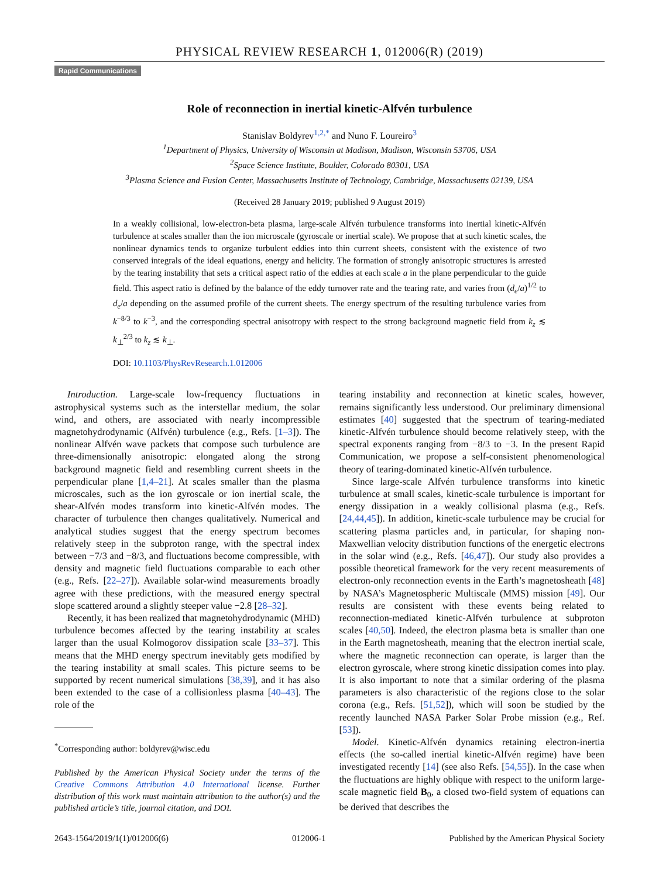PHYSICAL REVIEW RESEARCH 1, 012006(R) (2019)
Rapid Communications
Role of reconnection in inertial kinetic-Alfvén turbulence
Stanislav Boldyrev<sup>1,2,*</sup> and Nuno F. Loureiro<sup>3</sup>
<sup>1</sup> Department of Physics, University of Wisconsin at Madison, Madison, Wisconsin 53706, USA
<sup>2</sup> Space Science Institute, Boulder, Colorado 80301, USA
<sup>3</sup> Plasma Science and Fusion Center, Massachusetts Institute of Technology, Cambridge, Massachusetts 02139, USA
(Received 28 January 2019; published 9 August 2019)
In a weakly collisional, low-electron-beta plasma, large-scale Alfvén turbulence transforms into inertial kinetic-Alfvén turbulence at scales smaller than the ion microscale (gyroscale or inertial scale). We propose that at such kinetic scales, the nonlinear dynamics tends to organize turbulent eddies into thin current sheets, consistent with the existence of two conserved integrals of the ideal equations, energy and helicity. The formation of strongly anisotropic structures is arrested by the tearing instability that sets a critical aspect ratio of the eddies at each scale a in the plane perpendicular to the guide field. This aspect ratio is defined by the balance of the eddy turnover rate and the tearing rate, and varies from (d<sub>e</sub>/a)<sup>1/2</sup> to d<sub>e</sub>/a depending on the assumed profile of the current sheets. The energy spectrum of the resulting turbulence varies from k<sup>−8/3</sup> to k<sup>−3</sup>, and the corresponding spectral anisotropy with respect to the strong background magnetic field from k<sub>z</sub> ≲ k<sub>⊥</sub><sup>2/3</sup> to k<sub>z</sub> ≲ k<sub>⊥</sub>.
DOI: 10.1103/PhysRevResearch.1.012006
Introduction. Large-scale low-frequency fluctuations in astrophysical systems such as the interstellar medium, the solar wind, and others, are associated with nearly incompressible magnetohydrodynamic (Alfvén) turbulence (e.g., Refs. [1–3]). The nonlinear Alfvén wave packets that compose such turbulence are three-dimensionally anisotropic: elongated along the strong background magnetic field and resembling current sheets in the perpendicular plane [1,4–21]. At scales smaller than the plasma microscales, such as the ion gyroscale or ion inertial scale, the shear-Alfvén modes transform into kinetic-Alfvén modes. The character of turbulence then changes qualitatively. Numerical and analytical studies suggest that the energy spectrum becomes relatively steep in the subproton range, with the spectral index between −7/3 and −8/3, and fluctuations become compressible, with density and magnetic field fluctuations comparable to each other (e.g., Refs. [22–27]). Available solar-wind measurements broadly agree with these predictions, with the measured energy spectral slope scattered around a slightly steeper value −2.8 [28–32].
Recently, it has been realized that magnetohydrodynamic (MHD) turbulence becomes affected by the tearing instability at scales larger than the usual Kolmogorov dissipation scale [33–37]. This means that the MHD energy spectrum inevitably gets modified by the tearing instability at small scales. This picture seems to be supported by recent numerical simulations [38,39], and it has also been extended to the case of a collisionless plasma [40–43]. The role of the
<sup>*</sup> Corresponding author: boldyrev@wisc.edu
Published by the American Physical Society under the terms of the Creative Commons Attribution 4.0 International license. Further distribution of this work must maintain attribution to the author(s) and the published article’s title, journal citation, and DOI.
tearing instability and reconnection at kinetic scales, however, remains significantly less understood. Our preliminary dimensional estimates [40] suggested that the spectrum of tearing-mediated kinetic-Alfvén turbulence should become relatively steep, with the spectral exponents ranging from −8/3 to −3. In the present Rapid Communication, we propose a self-consistent phenomenological theory of tearing-dominated kinetic-Alfvén turbulence.
Since large-scale Alfvén turbulence transforms into kinetic turbulence at small scales, kinetic-scale turbulence is important for energy dissipation in a weakly collisional plasma (e.g., Refs. [24,44,45]). In addition, kinetic-scale turbulence may be crucial for scattering plasma particles and, in particular, for shaping non-Maxwellian velocity distribution functions of the energetic electrons in the solar wind (e.g., Refs. [46,47]). Our study also provides a possible theoretical framework for the very recent measurements of electron-only reconnection events in the Earth’s magnetosheath [48] by NASA’s Magnetospheric Multiscale (MMS) mission [49]. Our results are consistent with these events being related to reconnection-mediated kinetic-Alfvén turbulence at subproton scales [40,50]. Indeed, the electron plasma beta is smaller than one in the Earth magnetosheath, meaning that the electron inertial scale, where the magnetic reconnection can operate, is larger than the electron gyroscale, where strong kinetic dissipation comes into play. It is also important to note that a similar ordering of the plasma parameters is also characteristic of the regions close to the solar corona (e.g., Refs. [51,52]), which will soon be studied by the recently launched NASA Parker Solar Probe mission (e.g., Ref. [53]).
Model. Kinetic-Alfvén dynamics retaining electron-inertia effects (the so-called inertial kinetic-Alfvén regime) have been investigated recently [14] (see also Refs. [54,55]). In the case when the fluctuations are highly oblique with respect to the uniform large-scale magnetic field B<sub>0</sub>, a closed two-field system of equations can be derived that describes the
2643-1564/2019/1(1)/012006(6) 012006-1 Published by the American Physical Society